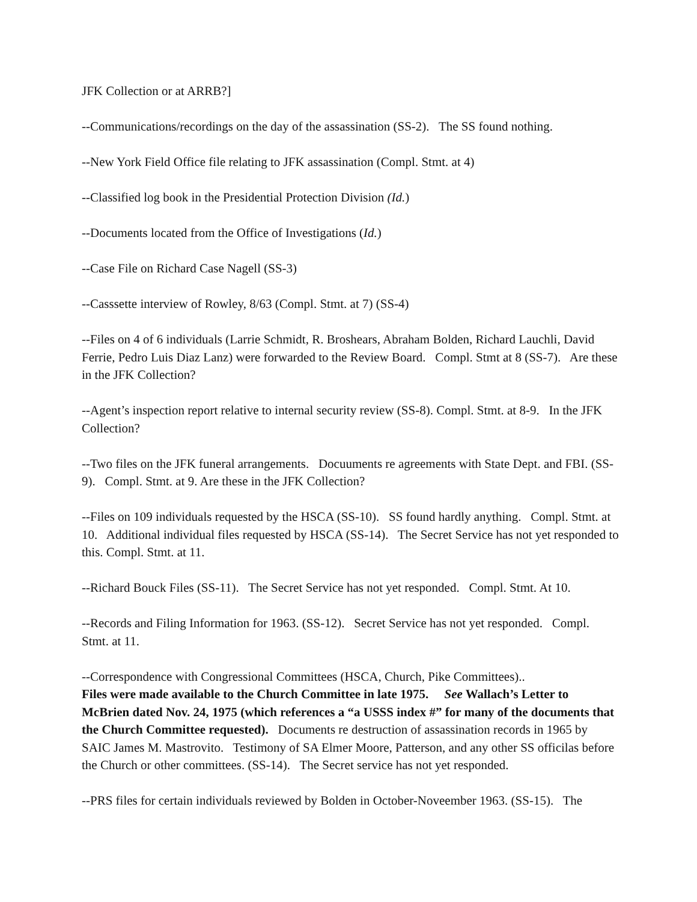JFK Collection or at ARRB?]
--Communications/recordings on the day of the assassination (SS-2). The SS found nothing.
--New York Field Office file relating to JFK assassination (Compl. Stmt. at 4)
--Classified log book in the Presidential Protection Division (Id.)
--Documents located from the Office of Investigations (Id.)
--Case File on Richard Case Nagell (SS-3)
--Casssette interview of Rowley, 8/63 (Compl. Stmt. at 7) (SS-4)
--Files on 4 of 6 individuals (Larrie Schmidt, R. Broshears, Abraham Bolden, Richard Lauchli, David Ferrie, Pedro Luis Diaz Lanz) were forwarded to the Review Board. Compl. Stmt at 8 (SS-7). Are these in the JFK Collection?
--Agent’s inspection report relative to internal security review (SS-8). Compl. Stmt. at 8-9. In the JFK Collection?
--Two files on the JFK funeral arrangements. Docuuments re agreements with State Dept. and FBI. (SS-9). Compl. Stmt. at 9. Are these in the JFK Collection?
--Files on 109 individuals requested by the HSCA (SS-10). SS found hardly anything. Compl. Stmt. at 10. Additional individual files requested by HSCA (SS-14). The Secret Service has not yet responded to this. Compl. Stmt. at 11.
--Richard Bouck Files (SS-11). The Secret Service has not yet responded. Compl. Stmt. At 10.
--Records and Filing Information for 1963. (SS-12). Secret Service has not yet responded. Compl. Stmt. at 11.
--Correspondence with Congressional Committees (HSCA, Church, Pike Committees)..
Files were made available to the Church Committee in late 1975. See Wallach’s Letter to McBrien dated Nov. 24, 1975 (which references a “a USSS index #” for many of the documents that the Church Committee requested). Documents re destruction of assassination records in 1965 by SAIC James M. Mastrovito. Testimony of SA Elmer Moore, Patterson, and any other SS officilas before the Church or other committees. (SS-14). The Secret service has not yet responded.
--PRS files for certain individuals reviewed by Bolden in October-Noveember 1963. (SS-15). The